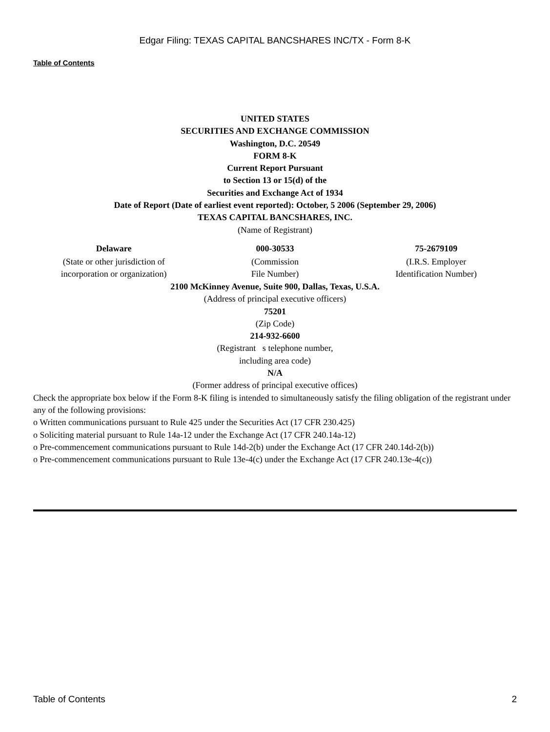Edgar Filing: TEXAS CAPITAL BANCSHARES INC/TX - Form 8-K
Table of Contents
UNITED STATES
SECURITIES AND EXCHANGE COMMISSION
Washington, D.C. 20549
FORM 8-K
Current Report Pursuant
to Section 13 or 15(d) of the
Securities and Exchange Act of 1934
Date of Report (Date of earliest event reported): October, 5 2006 (September 29, 2006)
TEXAS CAPITAL BANCSHARES, INC.
(Name of Registrant)
| Delaware | 000-30533 | 75-2679109 |
| (State or other jurisdiction of incorporation or organization) | (Commission File Number) | (I.R.S. Employer Identification Number) |
2100 McKinney Avenue, Suite 900, Dallas, Texas, U.S.A.
(Address of principal executive officers)
75201
(Zip Code)
214-932-6600
(Registrant s telephone number,
including area code)
N/A
(Former address of principal executive offices)
Check the appropriate box below if the Form 8-K filing is intended to simultaneously satisfy the filing obligation of the registrant under any of the following provisions:
o Written communications pursuant to Rule 425 under the Securities Act (17 CFR 230.425)
o Soliciting material pursuant to Rule 14a-12 under the Exchange Act (17 CFR 240.14a-12)
o Pre-commencement communications pursuant to Rule 14d-2(b) under the Exchange Act (17 CFR 240.14d-2(b))
o Pre-commencement communications pursuant to Rule 13e-4(c) under the Exchange Act (17 CFR 240.13e-4(c))
Table of Contents 2